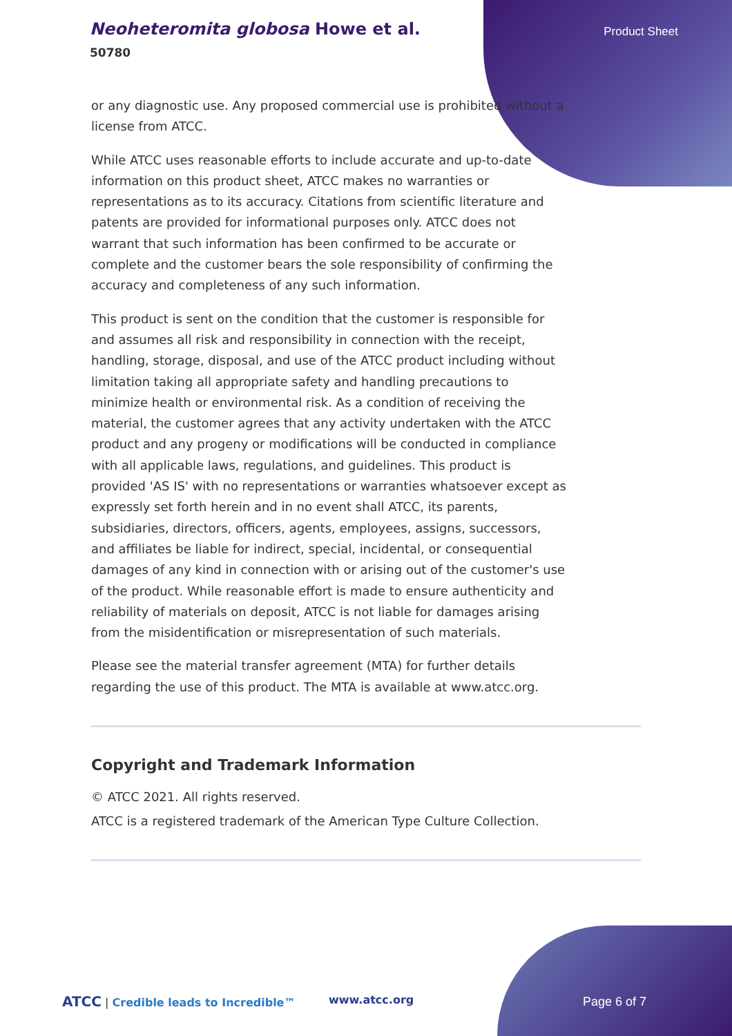Neoheteromita globosa Howe et al.
50780
Product Sheet
or any diagnostic use. Any proposed commercial use is prohibited without a license from ATCC.
While ATCC uses reasonable efforts to include accurate and up-to-date information on this product sheet, ATCC makes no warranties or representations as to its accuracy. Citations from scientific literature and patents are provided for informational purposes only. ATCC does not warrant that such information has been confirmed to be accurate or complete and the customer bears the sole responsibility of confirming the accuracy and completeness of any such information.
This product is sent on the condition that the customer is responsible for and assumes all risk and responsibility in connection with the receipt, handling, storage, disposal, and use of the ATCC product including without limitation taking all appropriate safety and handling precautions to minimize health or environmental risk. As a condition of receiving the material, the customer agrees that any activity undertaken with the ATCC product and any progeny or modifications will be conducted in compliance with all applicable laws, regulations, and guidelines. This product is provided 'AS IS' with no representations or warranties whatsoever except as expressly set forth herein and in no event shall ATCC, its parents, subsidiaries, directors, officers, agents, employees, assigns, successors, and affiliates be liable for indirect, special, incidental, or consequential damages of any kind in connection with or arising out of the customer's use of the product. While reasonable effort is made to ensure authenticity and reliability of materials on deposit, ATCC is not liable for damages arising from the misidentification or misrepresentation of such materials.
Please see the material transfer agreement (MTA) for further details regarding the use of this product. The MTA is available at www.atcc.org.
Copyright and Trademark Information
© ATCC 2021. All rights reserved.
ATCC is a registered trademark of the American Type Culture Collection.
ATCC | Credible leads to Incredible™ www.atcc.org Page 6 of 7